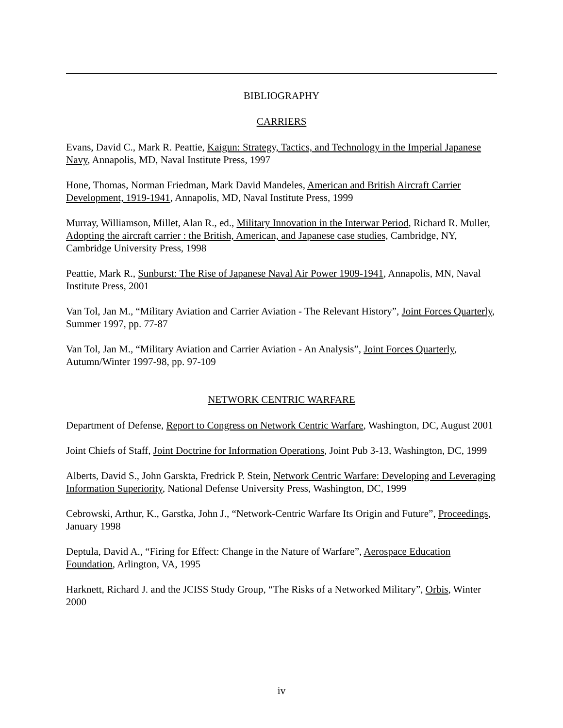BIBLIOGRAPHY
CARRIERS
Evans, David C., Mark R. Peattie, Kaigun: Strategy, Tactics, and Technology in the Imperial Japanese Navy, Annapolis, MD, Naval Institute Press, 1997
Hone, Thomas, Norman Friedman, Mark David Mandeles, American and British Aircraft Carrier Development, 1919-1941, Annapolis, MD, Naval Institute Press, 1999
Murray, Williamson, Millet, Alan R., ed., Military Innovation in the Interwar Period, Richard R. Muller, Adopting the aircraft carrier : the British, American, and Japanese case studies, Cambridge, NY, Cambridge University Press, 1998
Peattie, Mark R., Sunburst: The Rise of Japanese Naval Air Power 1909-1941, Annapolis, MN, Naval Institute Press, 2001
Van Tol, Jan M., “Military Aviation and Carrier Aviation - The Relevant History”, Joint Forces Quarterly, Summer 1997, pp. 77-87
Van Tol, Jan M., “Military Aviation and Carrier Aviation - An Analysis”, Joint Forces Quarterly, Autumn/Winter 1997-98, pp. 97-109
NETWORK CENTRIC WARFARE
Department of Defense, Report to Congress on Network Centric Warfare, Washington, DC, August 2001
Joint Chiefs of Staff, Joint Doctrine for Information Operations, Joint Pub 3-13, Washington, DC, 1999
Alberts, David S., John Garskta, Fredrick P. Stein, Network Centric Warfare: Developing and Leveraging Information Superiority, National Defense University Press, Washington, DC, 1999
Cebrowski, Arthur, K., Garstka, John J., “Network-Centric Warfare Its Origin and Future”, Proceedings, January 1998
Deptula, David A., “Firing for Effect: Change in the Nature of Warfare”, Aerospace Education Foundation, Arlington, VA, 1995
Harknett, Richard J. and the JCISS Study Group, “The Risks of a Networked Military”, Orbis, Winter 2000
iv